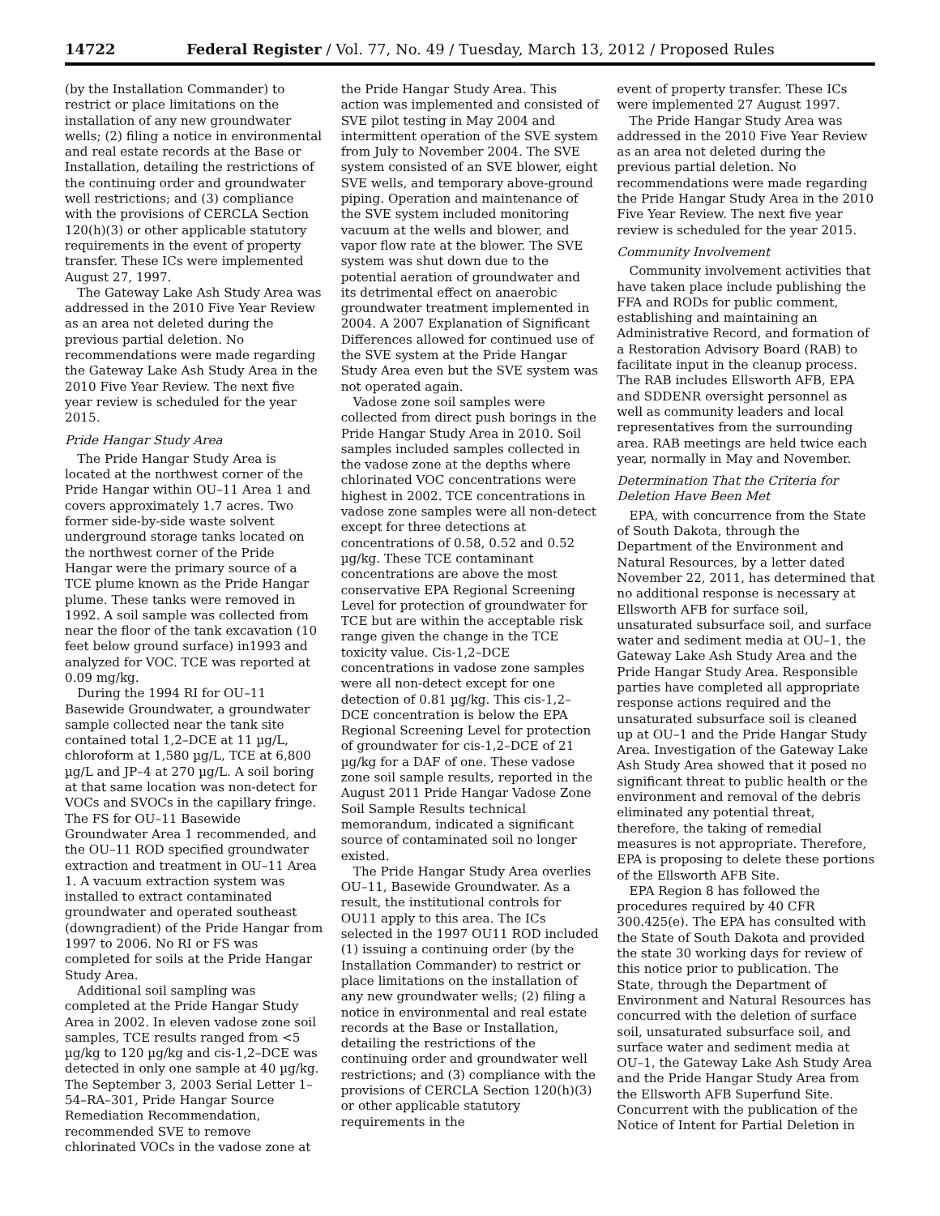14722 Federal Register / Vol. 77, No. 49 / Tuesday, March 13, 2012 / Proposed Rules
(by the Installation Commander) to restrict or place limitations on the installation of any new groundwater wells; (2) filing a notice in environmental and real estate records at the Base or Installation, detailing the restrictions of the continuing order and groundwater well restrictions; and (3) compliance with the provisions of CERCLA Section 120(h)(3) or other applicable statutory requirements in the event of property transfer. These ICs were implemented August 27, 1997.
The Gateway Lake Ash Study Area was addressed in the 2010 Five Year Review as an area not deleted during the previous partial deletion. No recommendations were made regarding the Gateway Lake Ash Study Area in the 2010 Five Year Review. The next five year review is scheduled for the year 2015.
Pride Hangar Study Area
The Pride Hangar Study Area is located at the northwest corner of the Pride Hangar within OU–11 Area 1 and covers approximately 1.7 acres. Two former side-by-side waste solvent underground storage tanks located on the northwest corner of the Pride Hangar were the primary source of a TCE plume known as the Pride Hangar plume. These tanks were removed in 1992. A soil sample was collected from near the floor of the tank excavation (10 feet below ground surface) in1993 and analyzed for VOC. TCE was reported at 0.09 mg/kg.
During the 1994 RI for OU–11 Basewide Groundwater, a groundwater sample collected near the tank site contained total 1,2–DCE at 11 µg/L, chloroform at 1,580 µg/L, TCE at 6,800 µg/L and JP–4 at 270 µg/L. A soil boring at that same location was non-detect for VOCs and SVOCs in the capillary fringe. The FS for OU–11 Basewide Groundwater Area 1 recommended, and the OU–11 ROD specified groundwater extraction and treatment in OU–11 Area 1. A vacuum extraction system was installed to extract contaminated groundwater and operated southeast (downgradient) of the Pride Hangar from 1997 to 2006. No RI or FS was completed for soils at the Pride Hangar Study Area.
Additional soil sampling was completed at the Pride Hangar Study Area in 2002. In eleven vadose zone soil samples, TCE results ranged from <5 µg/kg to 120 µg/kg and cis-1,2–DCE was detected in only one sample at 40 µg/kg. The September 3, 2003 Serial Letter 1–54–RA–301, Pride Hangar Source Remediation Recommendation, recommended SVE to remove chlorinated VOCs in the vadose zone at
the Pride Hangar Study Area. This action was implemented and consisted of SVE pilot testing in May 2004 and intermittent operation of the SVE system from July to November 2004. The SVE system consisted of an SVE blower, eight SVE wells, and temporary above-ground piping. Operation and maintenance of the SVE system included monitoring vacuum at the wells and blower, and vapor flow rate at the blower. The SVE system was shut down due to the potential aeration of groundwater and its detrimental effect on anaerobic groundwater treatment implemented in 2004. A 2007 Explanation of Significant Differences allowed for continued use of the SVE system at the Pride Hangar Study Area even but the SVE system was not operated again.
Vadose zone soil samples were collected from direct push borings in the Pride Hangar Study Area in 2010. Soil samples included samples collected in the vadose zone at the depths where chlorinated VOC concentrations were highest in 2002. TCE concentrations in vadose zone samples were all non-detect except for three detections at concentrations of 0.58, 0.52 and 0.52 µg/kg. These TCE contaminant concentrations are above the most conservative EPA Regional Screening Level for protection of groundwater for TCE but are within the acceptable risk range given the change in the TCE toxicity value. Cis-1,2–DCE concentrations in vadose zone samples were all non-detect except for one detection of 0.81 µg/kg. This cis-1,2–DCE concentration is below the EPA Regional Screening Level for protection of groundwater for cis-1,2–DCE of 21 µg/kg for a DAF of one. These vadose zone soil sample results, reported in the August 2011 Pride Hangar Vadose Zone Soil Sample Results technical memorandum, indicated a significant source of contaminated soil no longer existed.
The Pride Hangar Study Area overlies OU–11, Basewide Groundwater. As a result, the institutional controls for OU11 apply to this area. The ICs selected in the 1997 OU11 ROD included (1) issuing a continuing order (by the Installation Commander) to restrict or place limitations on the installation of any new groundwater wells; (2) filing a notice in environmental and real estate records at the Base or Installation, detailing the restrictions of the continuing order and groundwater well restrictions; and (3) compliance with the provisions of CERCLA Section 120(h)(3) or other applicable statutory requirements in the
event of property transfer. These ICs were implemented 27 August 1997.
The Pride Hangar Study Area was addressed in the 2010 Five Year Review as an area not deleted during the previous partial deletion. No recommendations were made regarding the Pride Hangar Study Area in the 2010 Five Year Review. The next five year review is scheduled for the year 2015.
Community Involvement
Community involvement activities that have taken place include publishing the FFA and RODs for public comment, establishing and maintaining an Administrative Record, and formation of a Restoration Advisory Board (RAB) to facilitate input in the cleanup process. The RAB includes Ellsworth AFB, EPA and SDDENR oversight personnel as well as community leaders and local representatives from the surrounding area. RAB meetings are held twice each year, normally in May and November.
Determination That the Criteria for Deletion Have Been Met
EPA, with concurrence from the State of South Dakota, through the Department of the Environment and Natural Resources, by a letter dated November 22, 2011, has determined that no additional response is necessary at Ellsworth AFB for surface soil, unsaturated subsurface soil, and surface water and sediment media at OU–1, the Gateway Lake Ash Study Area and the Pride Hangar Study Area. Responsible parties have completed all appropriate response actions required and the unsaturated subsurface soil is cleaned up at OU–1 and the Pride Hangar Study Area. Investigation of the Gateway Lake Ash Study Area showed that it posed no significant threat to public health or the environment and removal of the debris eliminated any potential threat, therefore, the taking of remedial measures is not appropriate. Therefore, EPA is proposing to delete these portions of the Ellsworth AFB Site.
EPA Region 8 has followed the procedures required by 40 CFR 300.425(e). The EPA has consulted with the State of South Dakota and provided the state 30 working days for review of this notice prior to publication. The State, through the Department of Environment and Natural Resources has concurred with the deletion of surface soil, unsaturated subsurface soil, and surface water and sediment media at OU–1, the Gateway Lake Ash Study Area and the Pride Hangar Study Area from the Ellsworth AFB Superfund Site. Concurrent with the publication of the Notice of Intent for Partial Deletion in